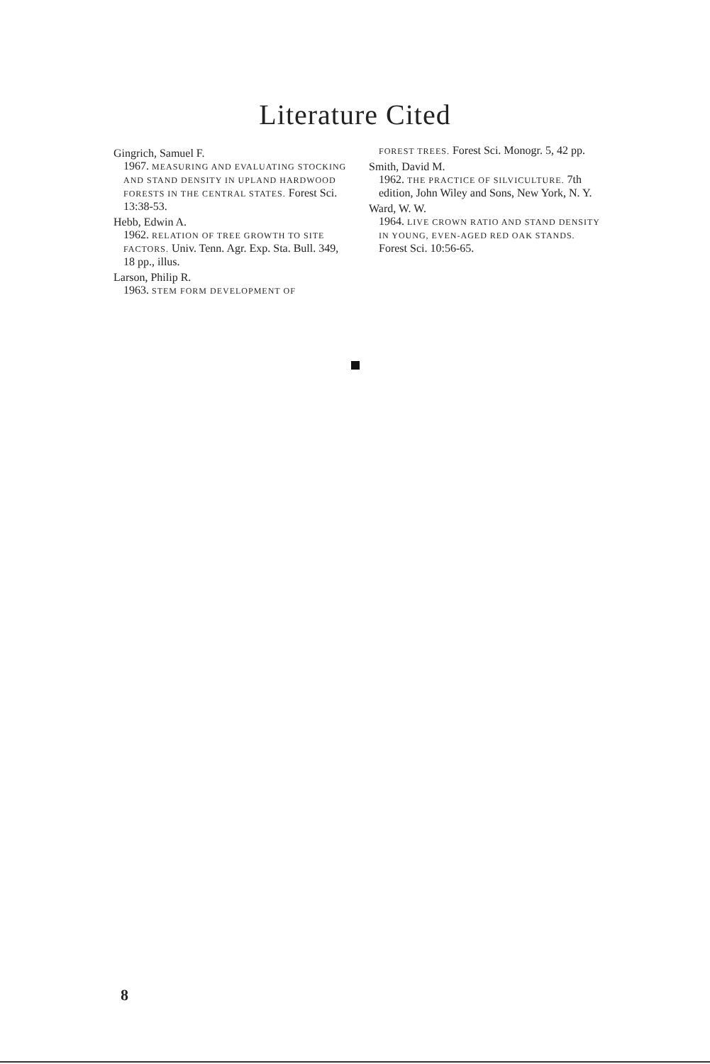Literature Cited
Gingrich, Samuel F.
1967. MEASURING AND EVALUATING STOCKING AND STAND DENSITY IN UPLAND HARDWOOD FORESTS IN THE CENTRAL STATES. Forest Sci. 13:38-53.
Hebb, Edwin A.
1962. RELATION OF TREE GROWTH TO SITE FACTORS. Univ. Tenn. Agr. Exp. Sta. Bull. 349, 18 pp., illus.
Larson, Philip R.
1963. STEM FORM DEVELOPMENT OF
FOREST TREES. Forest Sci. Monogr. 5, 42 pp.
Smith, David M.
1962. THE PRACTICE OF SILVICULTURE. 7th edition, John Wiley and Sons, New York, N. Y.
Ward, W. W.
1964. LIVE CROWN RATIO AND STAND DENSITY IN YOUNG, EVEN-AGED RED OAK STANDS. Forest Sci. 10:56-65.
8